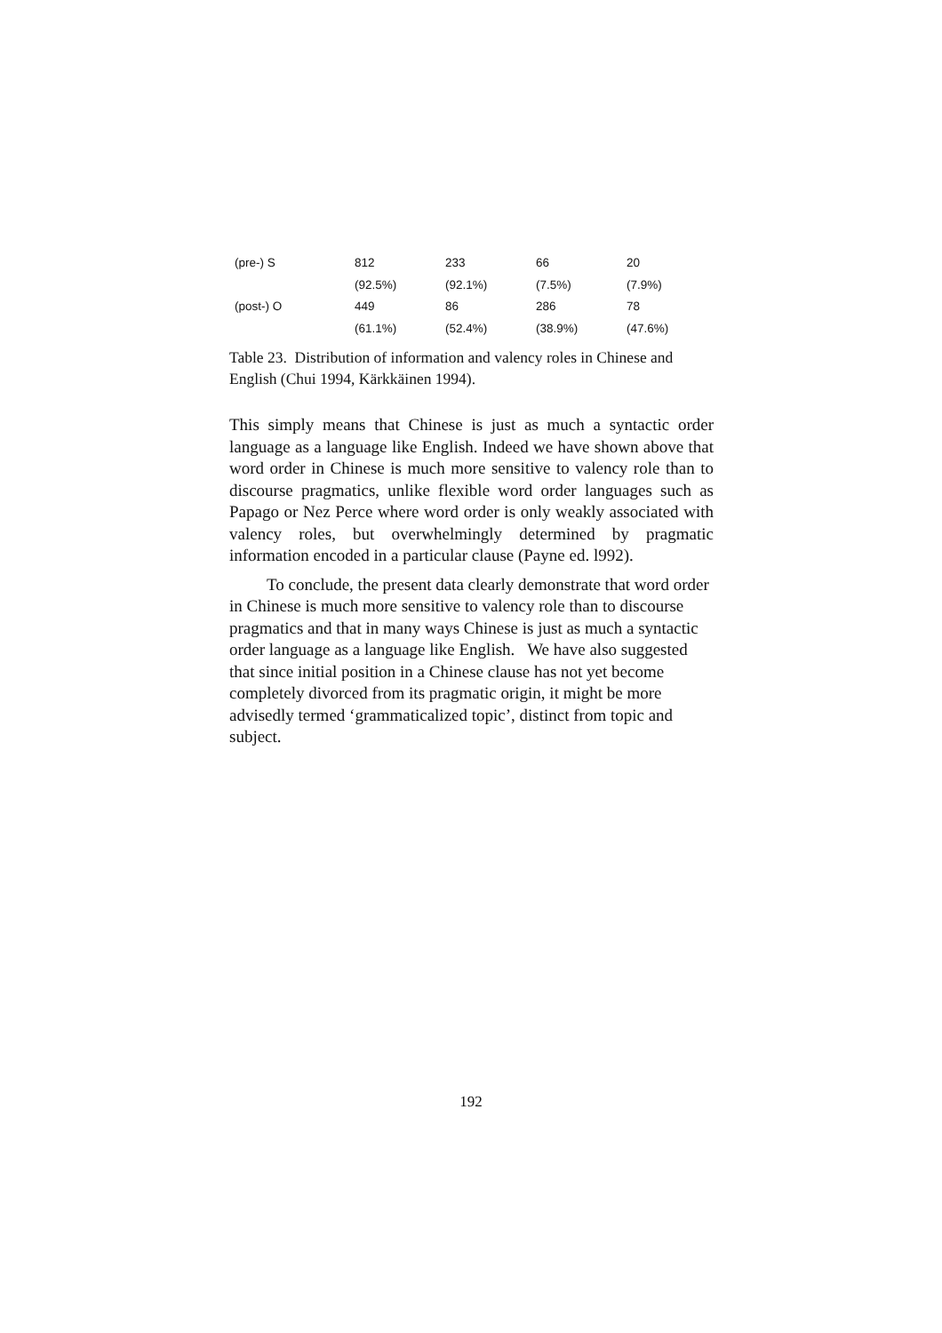| (pre-) S | 812 | 233 | 66 | 20 |
| | (92.5%) | (92.1%) | (7.5%) | (7.9%) |
| (post-) O | 449 | 86 | 286 | 78 |
| | (61.1%) | (52.4%) | (38.9%) | (47.6%) |
Table 23. Distribution of information and valency roles in Chinese and English (Chui 1994, Kärkkäinen 1994).
This simply means that Chinese is just as much a syntactic order language as a language like English. Indeed we have shown above that word order in Chinese is much more sensitive to valency role than to discourse pragmatics, unlike flexible word order languages such as Papago or Nez Perce where word order is only weakly associated with valency roles, but overwhelmingly determined by pragmatic information encoded in a particular clause (Payne ed. l992).
To conclude, the present data clearly demonstrate that word order in Chinese is much more sensitive to valency role than to discourse pragmatics and that in many ways Chinese is just as much a syntactic order language as a language like English. We have also suggested that since initial position in a Chinese clause has not yet become completely divorced from its pragmatic origin, it might be more advisedly termed ‘grammaticalized topic’, distinct from topic and subject.
192